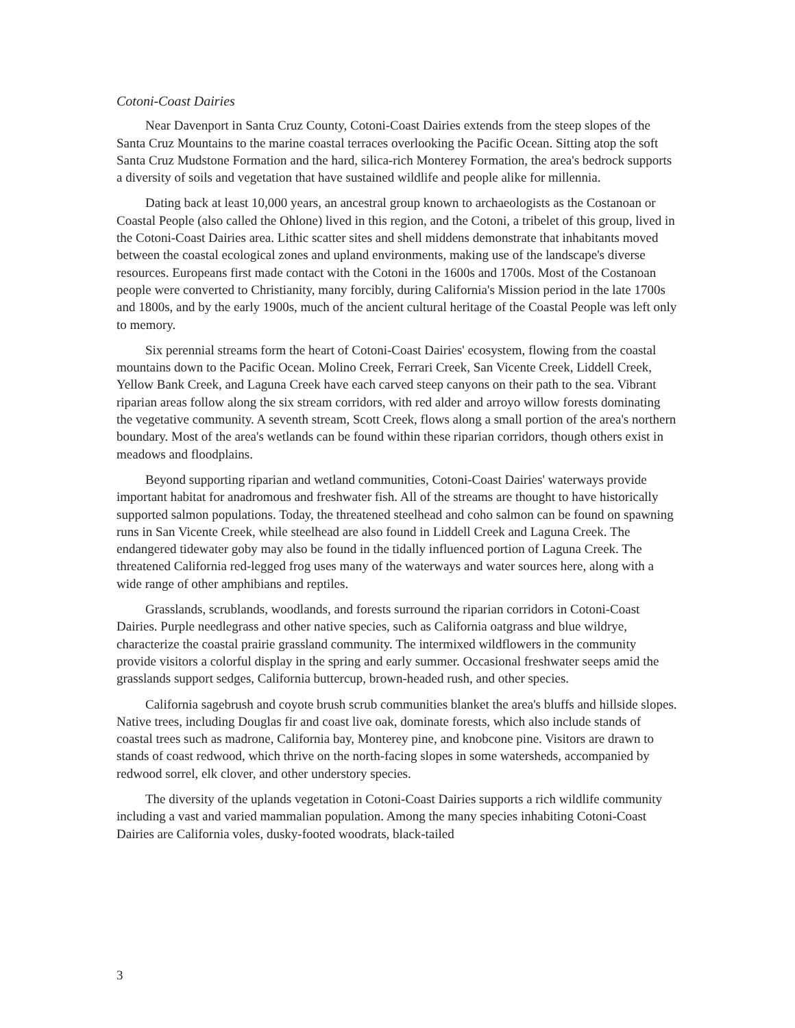Cotoni-Coast Dairies
Near Davenport in Santa Cruz County, Cotoni-Coast Dairies extends from the steep slopes of the Santa Cruz Mountains to the marine coastal terraces overlooking the Pacific Ocean. Sitting atop the soft Santa Cruz Mudstone Formation and the hard, silica-rich Monterey Formation, the area's bedrock supports a diversity of soils and vegetation that have sustained wildlife and people alike for millennia.
Dating back at least 10,000 years, an ancestral group known to archaeologists as the Costanoan or Coastal People (also called the Ohlone) lived in this region, and the Cotoni, a tribelet of this group, lived in the Cotoni-Coast Dairies area. Lithic scatter sites and shell middens demonstrate that inhabitants moved between the coastal ecological zones and upland environments, making use of the landscape's diverse resources. Europeans first made contact with the Cotoni in the 1600s and 1700s. Most of the Costanoan people were converted to Christianity, many forcibly, during California's Mission period in the late 1700s and 1800s, and by the early 1900s, much of the ancient cultural heritage of the Coastal People was left only to memory.
Six perennial streams form the heart of Cotoni-Coast Dairies' ecosystem, flowing from the coastal mountains down to the Pacific Ocean. Molino Creek, Ferrari Creek, San Vicente Creek, Liddell Creek, Yellow Bank Creek, and Laguna Creek have each carved steep canyons on their path to the sea. Vibrant riparian areas follow along the six stream corridors, with red alder and arroyo willow forests dominating the vegetative community. A seventh stream, Scott Creek, flows along a small portion of the area's northern boundary. Most of the area's wetlands can be found within these riparian corridors, though others exist in meadows and floodplains.
Beyond supporting riparian and wetland communities, Cotoni-Coast Dairies' waterways provide important habitat for anadromous and freshwater fish. All of the streams are thought to have historically supported salmon populations. Today, the threatened steelhead and coho salmon can be found on spawning runs in San Vicente Creek, while steelhead are also found in Liddell Creek and Laguna Creek. The endangered tidewater goby may also be found in the tidally influenced portion of Laguna Creek. The threatened California red-legged frog uses many of the waterways and water sources here, along with a wide range of other amphibians and reptiles.
Grasslands, scrublands, woodlands, and forests surround the riparian corridors in Cotoni-Coast Dairies. Purple needlegrass and other native species, such as California oatgrass and blue wildrye, characterize the coastal prairie grassland community. The intermixed wildflowers in the community provide visitors a colorful display in the spring and early summer. Occasional freshwater seeps amid the grasslands support sedges, California buttercup, brown-headed rush, and other species.
California sagebrush and coyote brush scrub communities blanket the area's bluffs and hillside slopes. Native trees, including Douglas fir and coast live oak, dominate forests, which also include stands of coastal trees such as madrone, California bay, Monterey pine, and knobcone pine. Visitors are drawn to stands of coast redwood, which thrive on the north-facing slopes in some watersheds, accompanied by redwood sorrel, elk clover, and other understory species.
The diversity of the uplands vegetation in Cotoni-Coast Dairies supports a rich wildlife community including a vast and varied mammalian population. Among the many species inhabiting Cotoni-Coast Dairies are California voles, dusky-footed woodrats, black-tailed
3